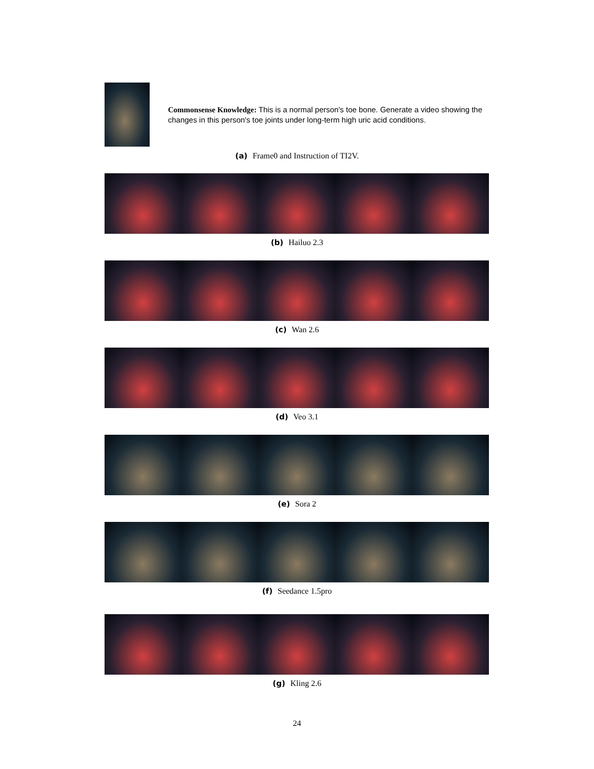Commonsense Knowledge: This is a normal person's toe bone. Generate a video showing the changes in this person's toe joints under long-term high uric acid conditions.
(a) Frame0 and Instruction of TI2V.
(b) Hailuo 2.3
(c) Wan 2.6
(d) Veo 3.1
(e) Sora 2
(f) Seedance 1.5pro
(g) Kling 2.6
24